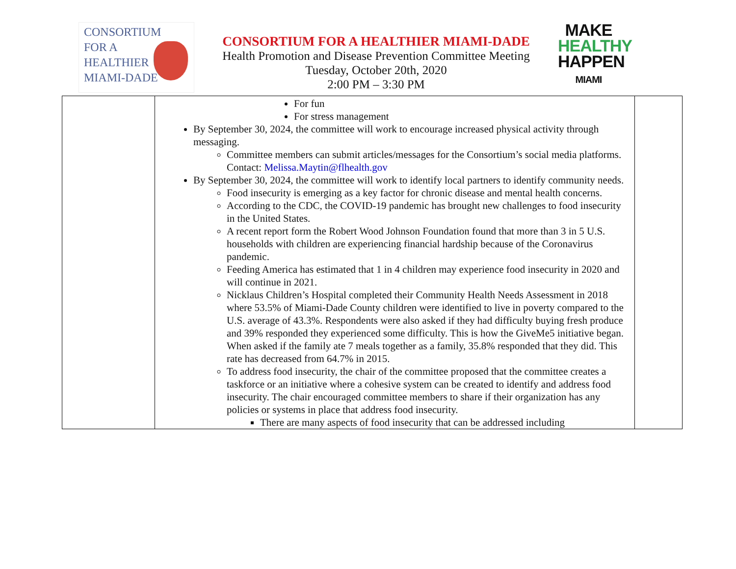CONSORTIUM
FOR A
HEALTHIER
MIAMI-DADE
CONSORTIUM FOR A HEALTHIER MIAMI-DADE
Health Promotion and Disease Prevention Committee Meeting
Tuesday, October 20th, 2020
2:00 PM – 3:30 PM
MAKE
HEALTHY
HAPPEN
MIAMI
| | For fun For stress management By September 30, 2024, the committee will work to encourage increased physical activity through messaging. Committee members can submit articles/messages for the Consortium’s social media platforms. Contact: Melissa.Maytin@flhealth.gov By September 30, 2024, the committee will work to identify local partners to identify community needs. Food insecurity is emerging as a key factor for chronic disease and mental health concerns. According to the CDC, the COVID-19 pandemic has brought new challenges to food insecurity in the United States. A recent report form the Robert Wood Johnson Foundation found that more than 3 in 5 U.S. households with children are experiencing financial hardship because of the Coronavirus pandemic. Feeding America has estimated that 1 in 4 children may experience food insecurity in 2020 and will continue in 2021. Nicklaus Children’s Hospital completed their Community Health Needs Assessment in 2018 where 53.5% of Miami-Dade County children were identified to live in poverty compared to the U.S. average of 43.3%. Respondents were also asked if they had difficulty buying fresh produce and 39% responded they experienced some difficulty. This is how the GiveMe5 initiative began. When asked if the family ate 7 meals together as a family, 35.8% responded that they did. This rate has decreased from 64.7% in 2015. To address food insecurity, the chair of the committee proposed that the committee creates a taskforce or an initiative where a cohesive system can be created to identify and address food insecurity. The chair encouraged committee members to share if their organization has any policies or systems in place that address food insecurity. There are many aspects of food insecurity that can be addressed including | |